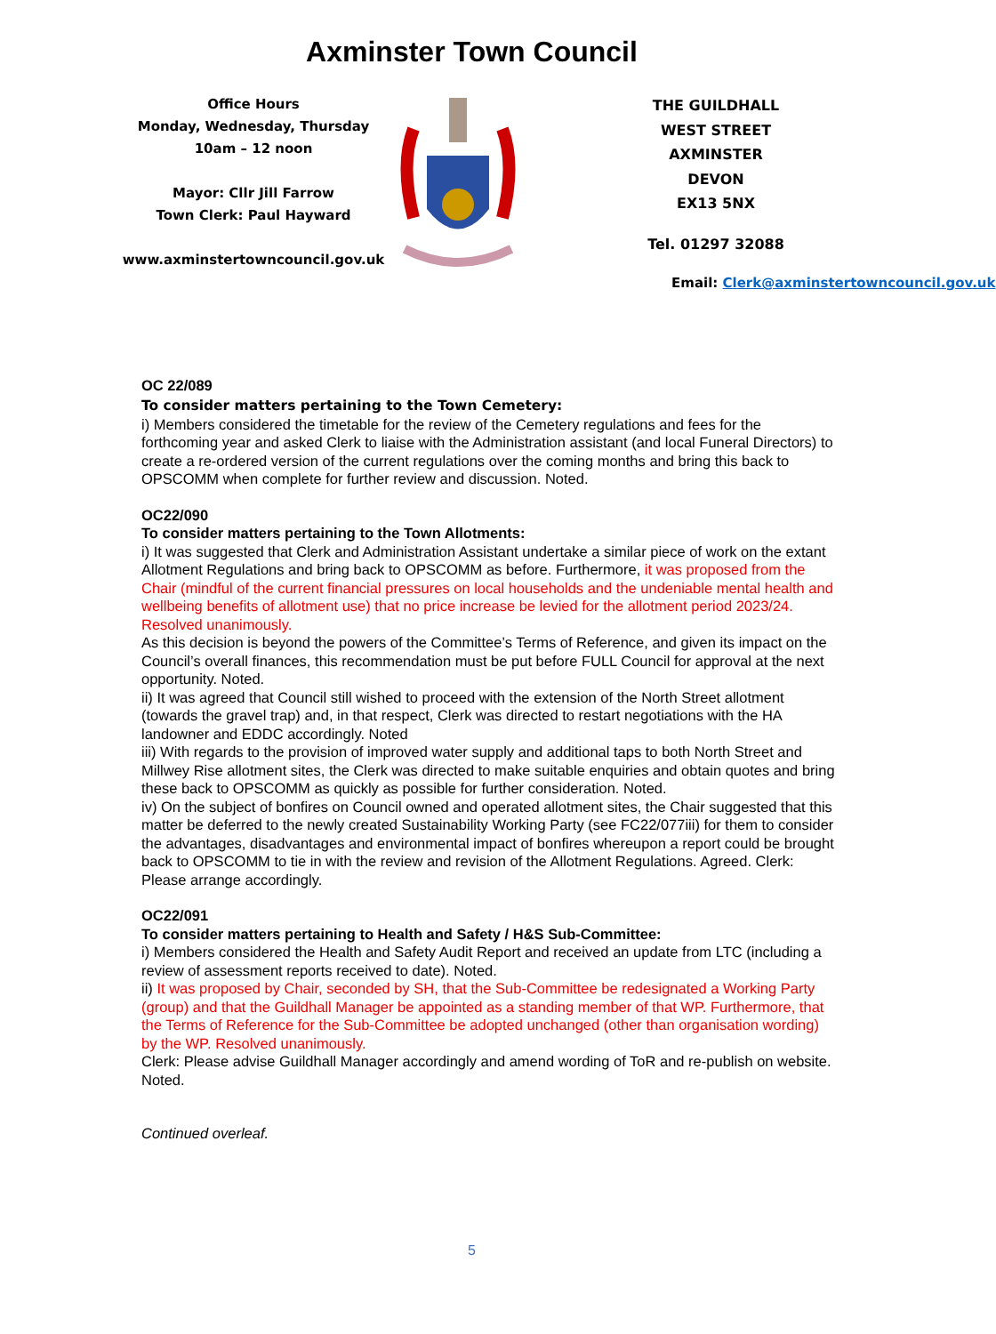Axminster Town Council
Office Hours
Monday, Wednesday, Thursday
10am – 12 noon
Mayor: Cllr Jill Farrow
Town Clerk: Paul Hayward
www.axminstertowncouncil.gov.uk
THE GUILDHALL
WEST STREET
AXMINSTER
DEVON
EX13 5NX
Tel. 01297 32088
Email: Clerk@axminstertowncouncil.gov.uk
OC 22/089
To consider matters pertaining to the Town Cemetery:
i) Members considered the timetable for the review of the Cemetery regulations and fees for the forthcoming year and asked Clerk to liaise with the Administration assistant (and local Funeral Directors) to create a re-ordered version of the current regulations over the coming months and bring this back to OPSCOMM when complete for further review and discussion. Noted.
OC22/090
To consider matters pertaining to the Town Allotments:
i) It was suggested that Clerk and Administration Assistant undertake a similar piece of work on the extant Allotment Regulations and bring back to OPSCOMM as before. Furthermore, it was proposed from the Chair (mindful of the current financial pressures on local households and the undeniable mental health and wellbeing benefits of allotment use) that no price increase be levied for the allotment period 2023/24. Resolved unanimously.
As this decision is beyond the powers of the Committee’s Terms of Reference, and given its impact on the Council’s overall finances, this recommendation must be put before FULL Council for approval at the next opportunity. Noted.
ii) It was agreed that Council still wished to proceed with the extension of the North Street allotment (towards the gravel trap) and, in that respect, Clerk was directed to restart negotiations with the HA landowner and EDDC accordingly. Noted
iii) With regards to the provision of improved water supply and additional taps to both North Street and Millwey Rise allotment sites, the Clerk was directed to make suitable enquiries and obtain quotes and bring these back to OPSCOMM as quickly as possible for further consideration. Noted.
iv) On the subject of bonfires on Council owned and operated allotment sites, the Chair suggested that this matter be deferred to the newly created Sustainability Working Party (see FC22/077iii) for them to consider the advantages, disadvantages and environmental impact of bonfires whereupon a report could be brought back to OPSCOMM to tie in with the review and revision of the Allotment Regulations. Agreed. Clerk: Please arrange accordingly.
OC22/091
To consider matters pertaining to Health and Safety / H&S Sub-Committee:
i) Members considered the Health and Safety Audit Report and received an update from LTC (including a review of assessment reports received to date). Noted.
ii) It was proposed by Chair, seconded by SH, that the Sub-Committee be redesignated a Working Party (group) and that the Guildhall Manager be appointed as a standing member of that WP. Furthermore, that the Terms of Reference for the Sub-Committee be adopted unchanged (other than organisation wording) by the WP. Resolved unanimously.
Clerk: Please advise Guildhall Manager accordingly and amend wording of ToR and re-publish on website. Noted.
Continued overleaf.
5